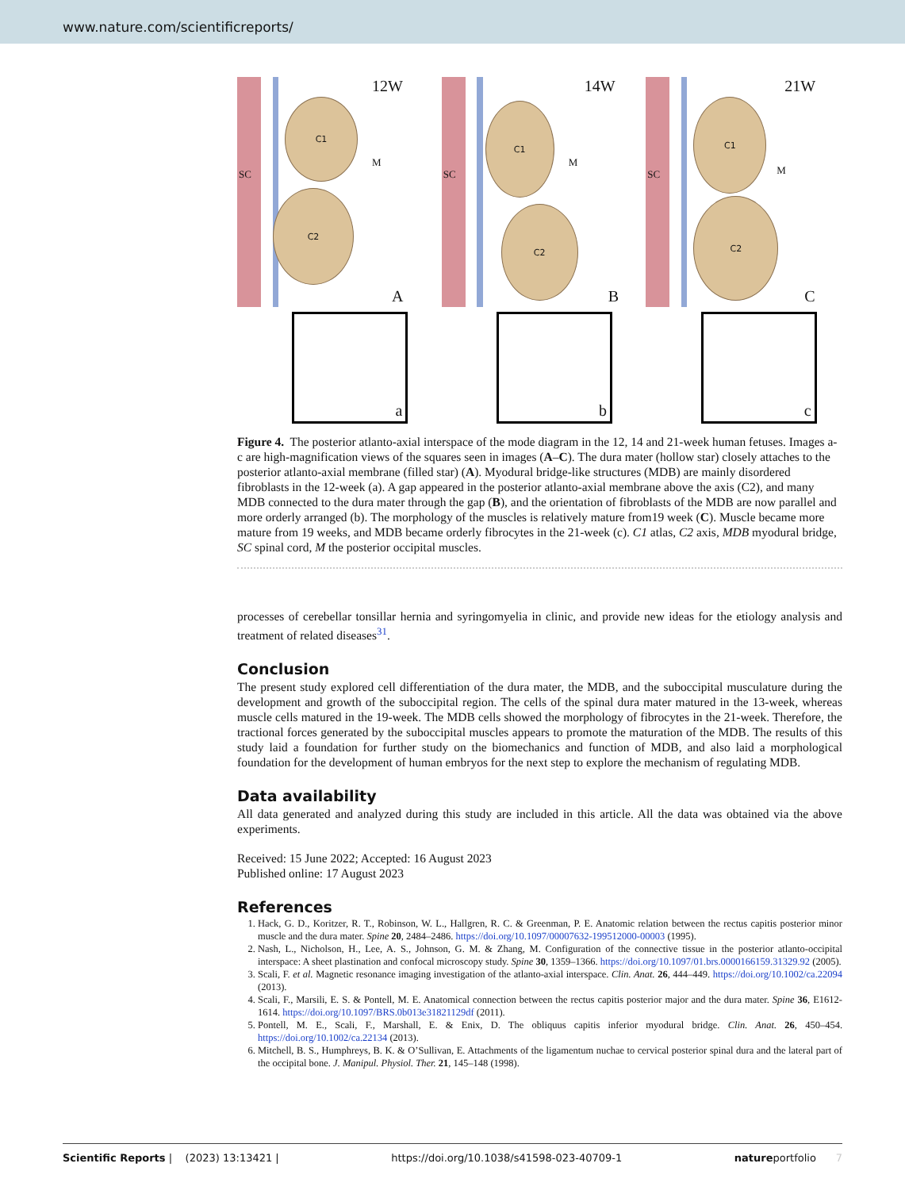www.nature.com/scientificreports/
SC
C1
C2
M
12W
A
a
SC
C1
C2
M
14W
B
b
SC
C1
C2
M
21W
C
c
Figure 4. The posterior atlanto-axial interspace of the mode diagram in the 12, 14 and 21-week human fetuses. Images a-c are high-magnification views of the squares seen in images (A–C). The dura mater (hollow star) closely attaches to the posterior atlanto-axial membrane (filled star) (A). Myodural bridge-like structures (MDB) are mainly disordered fibroblasts in the 12-week (a). A gap appeared in the posterior atlanto-axial membrane above the axis (C2), and many MDB connected to the dura mater through the gap (B), and the orientation of fibroblasts of the MDB are now parallel and more orderly arranged (b). The morphology of the muscles is relatively mature from19 week (C). Muscle became more mature from 19 weeks, and MDB became orderly fibrocytes in the 21-week (c). C1 atlas, C2 axis, MDB myodural bridge, SC spinal cord, M the posterior occipital muscles.
processes of cerebellar tonsillar hernia and syringomyelia in clinic, and provide new ideas for the etiology analysis and treatment of related diseases<sup>31</sup>.
Conclusion
The present study explored cell differentiation of the dura mater, the MDB, and the suboccipital musculature during the development and growth of the suboccipital region. The cells of the spinal dura mater matured in the 13-week, whereas muscle cells matured in the 19-week. The MDB cells showed the morphology of fibrocytes in the 21-week. Therefore, the tractional forces generated by the suboccipital muscles appears to promote the maturation of the MDB. The results of this study laid a foundation for further study on the biomechanics and function of MDB, and also laid a morphological foundation for the development of human embryos for the next step to explore the mechanism of regulating MDB.
Data availability
All data generated and analyzed during this study are included in this article. All the data was obtained via the above experiments.
Received: 15 June 2022; Accepted: 16 August 2023
Published online: 17 August 2023
References
1. Hack, G. D., Koritzer, R. T., Robinson, W. L., Hallgren, R. C. & Greenman, P. E. Anatomic relation between the rectus capitis posterior minor muscle and the dura mater. Spine 20, 2484–2486. https://doi.org/10.1097/00007632-199512000-00003 (1995).
2. Nash, L., Nicholson, H., Lee, A. S., Johnson, G. M. & Zhang, M. Configuration of the connective tissue in the posterior atlanto-occipital interspace: A sheet plastination and confocal microscopy study. Spine 30, 1359–1366. https://doi.org/10.1097/01.brs.0000166159.31329.92 (2005).
3. Scali, F. et al. Magnetic resonance imaging investigation of the atlanto-axial interspace. Clin. Anat. 26, 444–449. https://doi.org/10.1002/ca.22094 (2013).
4. Scali, F., Marsili, E. S. & Pontell, M. E. Anatomical connection between the rectus capitis posterior major and the dura mater. Spine 36, E1612-1614. https://doi.org/10.1097/BRS.0b013e31821129df (2011).
5. Pontell, M. E., Scali, F., Marshall, E. & Enix, D. The obliquus capitis inferior myodural bridge. Clin. Anat. 26, 450–454. https://doi.org/10.1002/ca.22134 (2013).
6. Mitchell, B. S., Humphreys, B. K. & O’Sullivan, E. Attachments of the ligamentum nuchae to cervical posterior spinal dura and the lateral part of the occipital bone. J. Manipul. Physiol. Ther. 21, 145–148 (1998).
Scientific Reports | (2023) 13:13421 | https://doi.org/10.1038/s41598-023-40709-1 natureportfolio 7